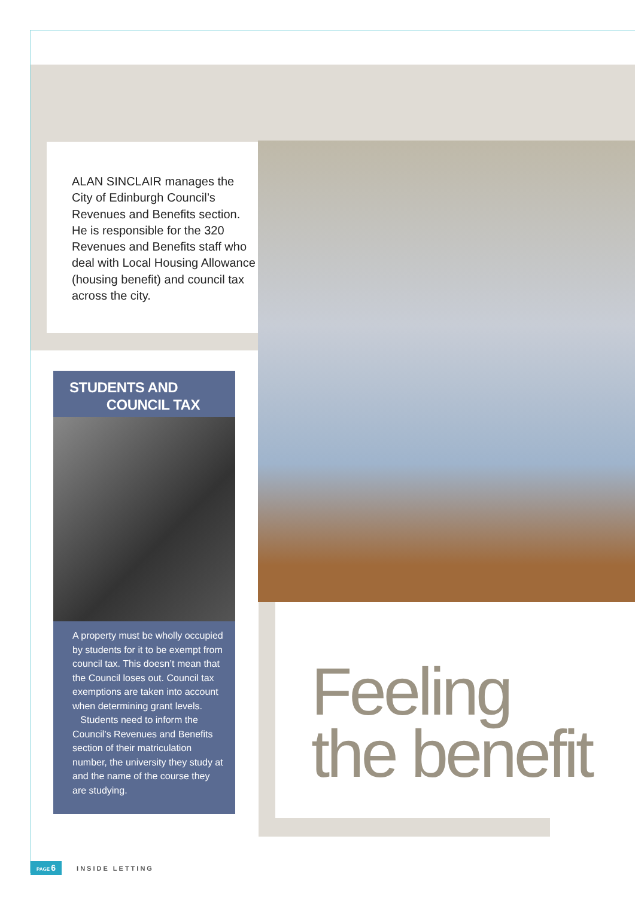ALAN SINCLAIR manages the City of Edinburgh Council’s Revenues and Benefits section. He is responsible for the 320 Revenues and Benefits staff who deal with Local Housing Allowance (housing benefit) and council tax across the city.
STUDENTS AND
COUNCIL TAX
A property must be wholly occupied by students for it to be exempt from council tax. This doesn’t mean that the Council loses out. Council tax exemptions are taken into account when determining grant levels.
Students need to inform the Council’s Revenues and Benefits section of their matriculation number, the university they study at and the name of the course they are studying.
Feeling
the benefit
PAGE 6 INSIDE LETTING